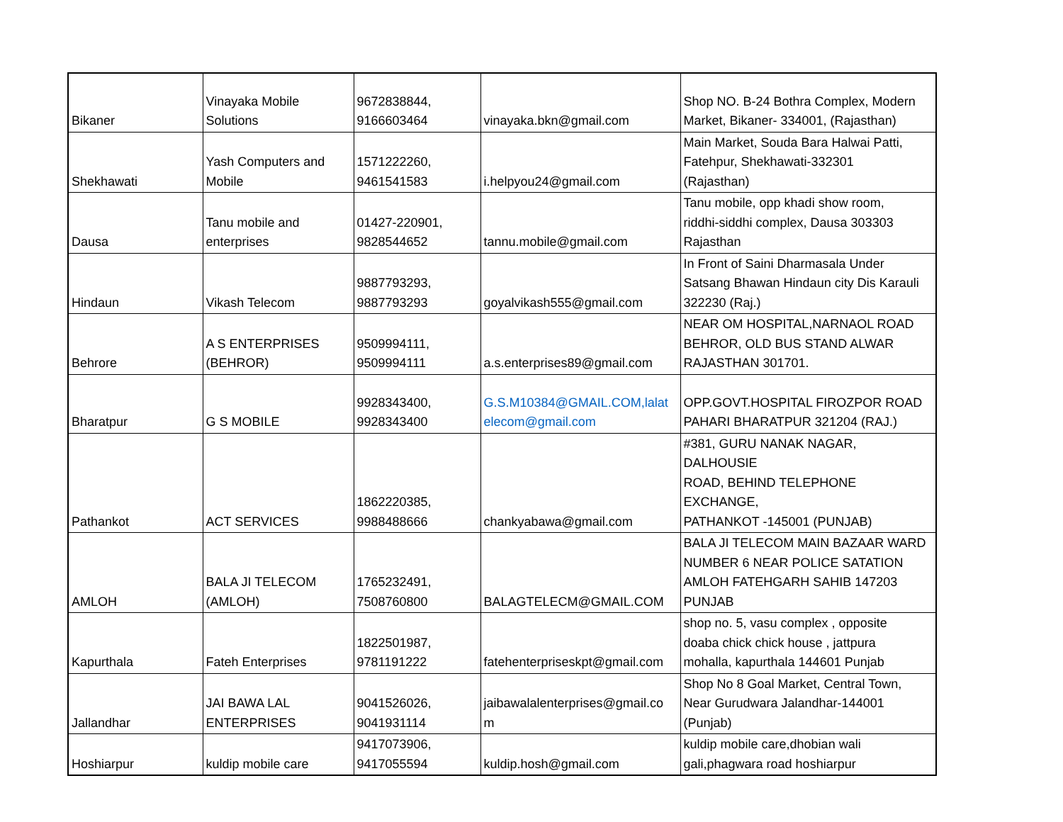| Bikaner | Vinayaka Mobile Solutions | 9672838844, 9166603464 | vinayaka.bkn@gmail.com | Shop NO. B-24 Bothra Complex, Modern Market, Bikaner- 334001, (Rajasthan) |
| Shekhawati | Yash Computers and Mobile | 1571222260, 9461541583 | i.helpyou24@gmail.com | Main Market, Souda Bara Halwai Patti, Fatehpur, Shekhawati-332301 (Rajasthan) |
| Dausa | Tanu mobile and enterprises | 01427-220901, 9828544652 | tannu.mobile@gmail.com | Tanu mobile, opp khadi show room, riddhi-siddhi complex, Dausa 303303 Rajasthan |
| Hindaun | Vikash Telecom | 9887793293, 9887793293 | goyalvikash555@gmail.com | In Front of Saini Dharmasala Under Satsang Bhawan Hindaun city Dis Karauli 322230 (Raj.) |
| Behrore | A S ENTERPRISES (BEHROR) | 9509994111, 9509994111 | a.s.enterprises89@gmail.com | NEAR OM HOSPITAL,NARNAOL ROAD BEHROR, OLD BUS STAND ALWAR RAJASTHAN 301701. |
| Bharatpur | G S MOBILE | 9928343400, 9928343400 | G.S.M10384@GMAIL.COM,lalat elecom@gmail.com | OPP.GOVT.HOSPITAL FIROZPOR ROAD PAHARI BHARATPUR 321204 (RAJ.) |
| Pathankot | ACT SERVICES | 1862220385, 9988488666 | chankyabawa@gmail.com | #381, GURU NANAK NAGAR, DALHOUSIE ROAD, BEHIND TELEPHONE EXCHANGE, PATHANKOT -145001 (PUNJAB) |
| AMLOH | BALA JI TELECOM (AMLOH) | 1765232491, 7508760800 | BALAGTELECM@GMAIL.COM | BALA JI TELECOM MAIN BAZAAR WARD NUMBER 6 NEAR POLICE SATATION AMLOH FATEHGARH SAHIB 147203 PUNJAB |
| Kapurthala | Fateh Enterprises | 1822501987, 9781191222 | fatehenterpriseskpt@gmail.com | shop no. 5, vasu complex , opposite doaba chick chick house , jattpura mohalla, kapurthala 144601 Punjab |
| Jallandhar | JAI BAWA LAL ENTERPRISES | 9041526026, 9041931114 | jaibawalalenterprises@gmail.co m | Shop No 8 Goal Market, Central Town, Near Gurudwara Jalandhar-144001 (Punjab) |
| Hoshiarpur | kuldip mobile care | 9417073906, 9417055594 | kuldip.hosh@gmail.com | kuldip mobile care,dhobian wali gali,phagwara road hoshiarpur |